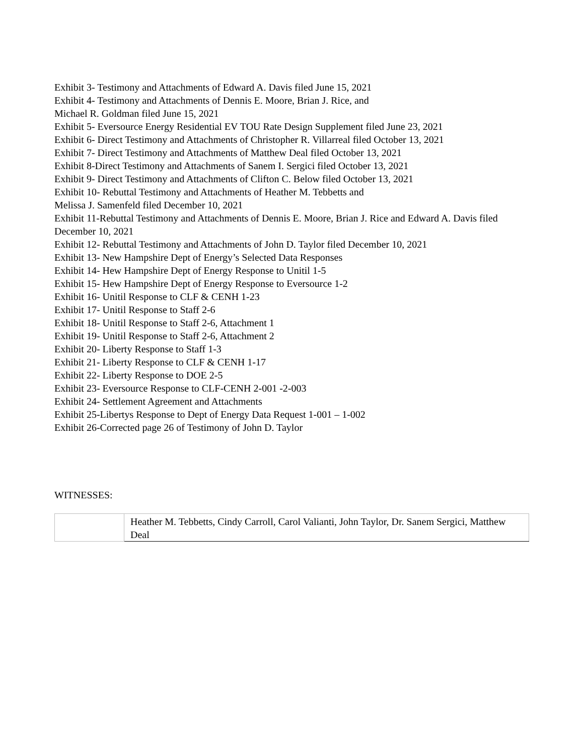Exhibit 3- Testimony and Attachments of Edward A. Davis filed June 15, 2021
Exhibit 4- Testimony and Attachments of Dennis E. Moore, Brian J. Rice, and
Michael R. Goldman filed June 15, 2021
Exhibit 5- Eversource Energy Residential EV TOU Rate Design Supplement filed June 23, 2021
Exhibit 6- Direct Testimony and Attachments of Christopher R. Villarreal filed October 13, 2021
Exhibit 7- Direct Testimony and Attachments of Matthew Deal filed October 13, 2021
Exhibit 8-Direct Testimony and Attachments of Sanem I. Sergici filed October 13, 2021
Exhibit 9- Direct Testimony and Attachments of Clifton C. Below filed October 13, 2021
Exhibit 10- Rebuttal Testimony and Attachments of Heather M. Tebbetts and
Melissa J. Samenfeld filed December 10, 2021
Exhibit 11-Rebuttal Testimony and Attachments of Dennis E. Moore, Brian J. Rice and Edward A. Davis filed December 10, 2021
Exhibit 12- Rebuttal Testimony and Attachments of John D. Taylor filed December 10, 2021
Exhibit 13- New Hampshire Dept of Energy’s Selected Data Responses
Exhibit 14- Hew Hampshire Dept of Energy Response to Unitil 1-5
Exhibit 15- Hew Hampshire Dept of Energy Response to Eversource 1-2
Exhibit 16- Unitil Response to CLF & CENH 1-23
Exhibit 17- Unitil Response to Staff 2-6
Exhibit 18- Unitil Response to Staff 2-6, Attachment 1
Exhibit 19- Unitil Response to Staff 2-6, Attachment 2
Exhibit 20- Liberty Response to Staff 1-3
Exhibit 21- Liberty Response to CLF & CENH 1-17
Exhibit 22- Liberty Response to DOE 2-5
Exhibit 23- Eversource Response to CLF-CENH 2-001 -2-003
Exhibit 24- Settlement Agreement and Attachments
Exhibit 25-Libertys Response to Dept of Energy Data Request 1-001 – 1-002
Exhibit 26-Corrected page 26 of Testimony of John D. Taylor
WITNESSES:
| | Heather M. Tebbetts, Cindy Carroll, Carol Valianti, John Taylor, Dr. Sanem Sergici, Matthew Deal |